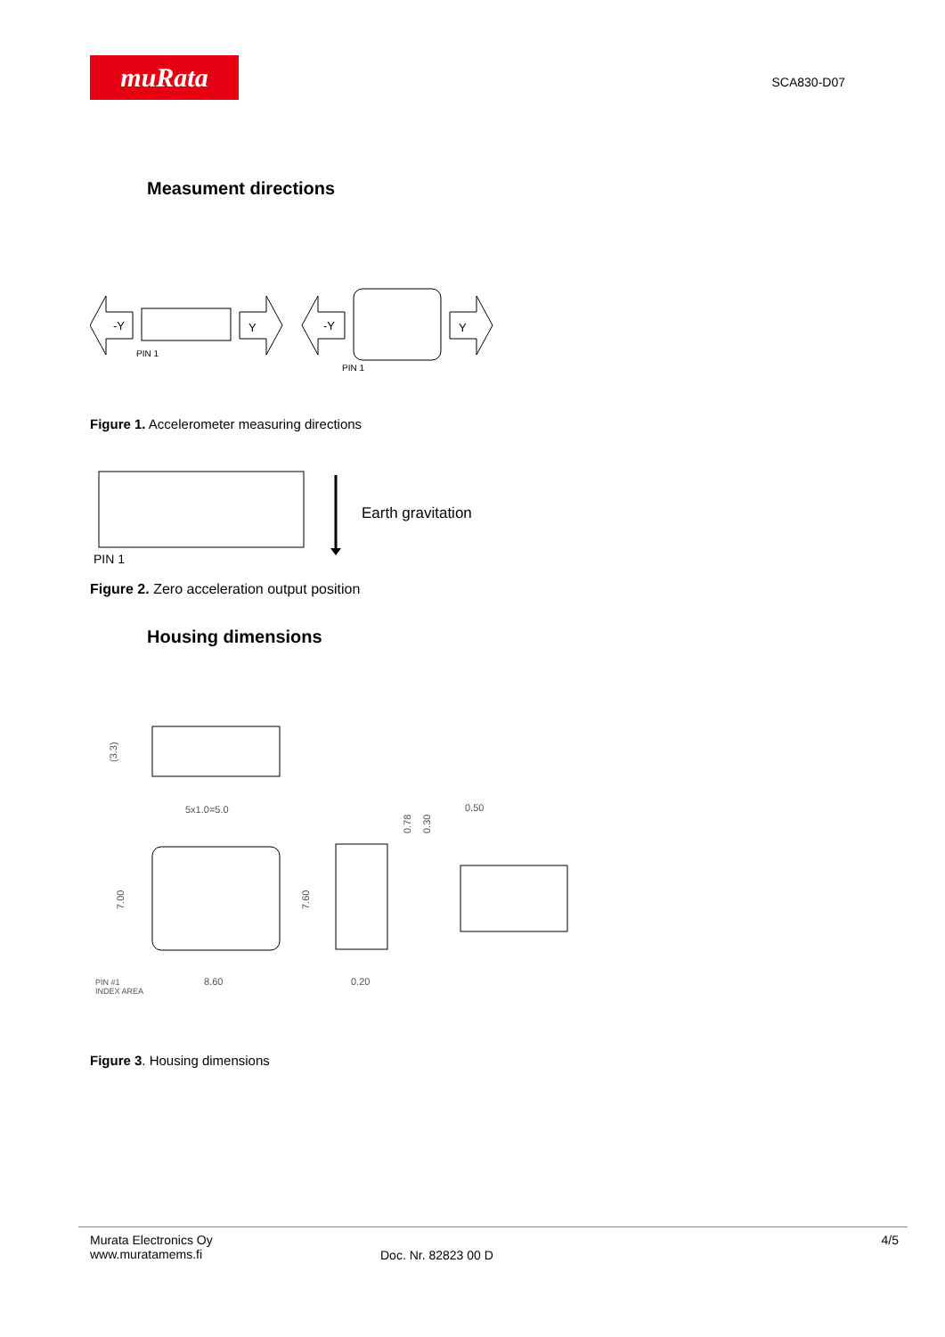muRata
SCA830-D07
Measument directions
-Y
PIN 1
Y
-Y
PIN 1
Y
Figure 1. Accelerometer measuring directions
Earth gravitation
PIN 1
Figure 2. Zero acceleration output position
Housing dimensions
(3.3)
5x1.0=5.0
7.00
7.60
0.78
0.30
0.50
PIN #1
INDEX AREA
8.60
0.20
Figure 3. Housing dimensions
Murata Electronics Oy
www.muratamems.fi
Doc. Nr. 82823 00 D
4/5